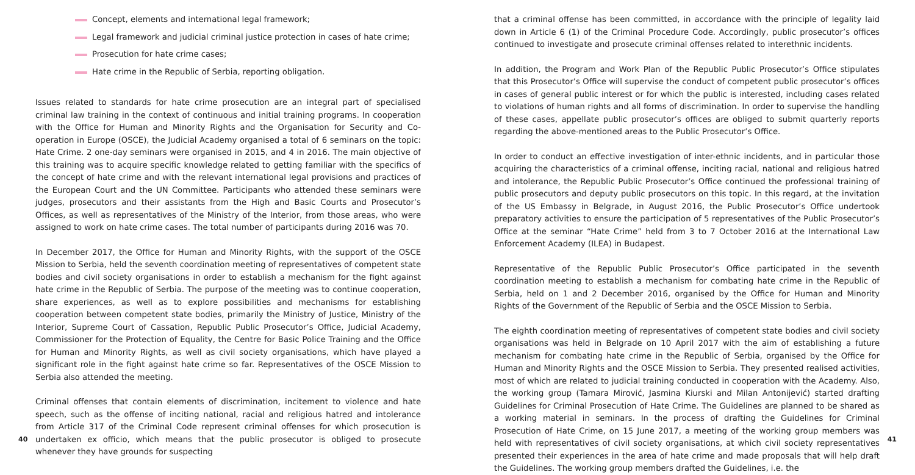Concept, elements and international legal framework;
Legal framework and judicial criminal justice protection in cases of hate crime;
Prosecution for hate crime cases;
Hate crime in the Republic of Serbia, reporting obligation.
Issues related to standards for hate crime prosecution are an integral part of specialised criminal law training in the context of continuous and initial training programs. In cooperation with the Office for Human and Minority Rights and the Organisation for Security and Co-operation in Europe (OSCE), the Judicial Academy organised a total of 6 seminars on the topic: Hate Crime. 2 one-day seminars were organised in 2015, and 4 in 2016. The main objective of this training was to acquire specific knowledge related to getting familiar with the specifics of the concept of hate crime and with the relevant international legal provisions and practices of the European Court and the UN Committee. Participants who attended these seminars were judges, prosecutors and their assistants from the High and Basic Courts and Prosecutor’s Offices, as well as representatives of the Ministry of the Interior, from those areas, who were assigned to work on hate crime cases. The total number of participants during 2016 was 70.
In December 2017, the Office for Human and Minority Rights, with the support of the OSCE Mission to Serbia, held the seventh coordination meeting of representatives of competent state bodies and civil society organisations in order to establish a mechanism for the fight against hate crime in the Republic of Serbia. The purpose of the meeting was to continue cooperation, share experiences, as well as to explore possibilities and mechanisms for establishing cooperation between competent state bodies, primarily the Ministry of Justice, Ministry of the Interior, Supreme Court of Cassation, Republic Public Prosecutor’s Office, Judicial Academy, Commissioner for the Protection of Equality, the Centre for Basic Police Training and the Office for Human and Minority Rights, as well as civil society organisations, which have played a significant role in the fight against hate crime so far. Representatives of the OSCE Mission to Serbia also attended the meeting.
Criminal offenses that contain elements of discrimination, incitement to violence and hate speech, such as the offense of inciting national, racial and religious hatred and intolerance from Article 317 of the Criminal Code represent criminal offenses for which prosecution is undertaken ex officio, which means that the public prosecutor is obliged to prosecute whenever they have grounds for suspecting
40
that a criminal offense has been committed, in accordance with the principle of legality laid down in Article 6 (1) of the Criminal Procedure Code. Accordingly, public prosecutor’s offices continued to investigate and prosecute criminal offenses related to interethnic incidents.
In addition, the Program and Work Plan of the Republic Public Prosecutor’s Office stipulates that this Prosecutor’s Office will supervise the conduct of competent public prosecutor’s offices in cases of general public interest or for which the public is interested, including cases related to violations of human rights and all forms of discrimination. In order to supervise the handling of these cases, appellate public prosecutor’s offices are obliged to submit quarterly reports regarding the above-mentioned areas to the Public Prosecutor’s Office.
In order to conduct an effective investigation of inter-ethnic incidents, and in particular those acquiring the characteristics of a criminal offense, inciting racial, national and religious hatred and intolerance, the Republic Public Prosecutor’s Office continued the professional training of public prosecutors and deputy public prosecutors on this topic. In this regard, at the invitation of the US Embassy in Belgrade, in August 2016, the Public Prosecutor’s Office undertook preparatory activities to ensure the participation of 5 representatives of the Public Prosecutor’s Office at the seminar “Hate Crime” held from 3 to 7 October 2016 at the International Law Enforcement Academy (ILEA) in Budapest.
Representative of the Republic Public Prosecutor’s Office participated in the seventh coordination meeting to establish a mechanism for combating hate crime in the Republic of Serbia, held on 1 and 2 December 2016, organised by the Office for Human and Minority Rights of the Government of the Republic of Serbia and the OSCE Mission to Serbia.
The eighth coordination meeting of representatives of competent state bodies and civil society organisations was held in Belgrade on 10 April 2017 with the aim of establishing a future mechanism for combating hate crime in the Republic of Serbia, organised by the Office for Human and Minority Rights and the OSCE Mission to Serbia. They presented realised activities, most of which are related to judicial training conducted in cooperation with the Academy. Also, the working group (Tamara Mirović, Jasmina Kiurski and Milan Antonijević) started drafting Guidelines for Criminal Prosecution of Hate Crime. The Guidelines are planned to be shared as a working material in seminars. In the process of drafting the Guidelines for Criminal Prosecution of Hate Crime, on 15 June 2017, a meeting of the working group members was held with representatives of civil society organisations, at which civil society representatives presented their experiences in the area of hate crime and made proposals that will help draft the Guidelines. The working group members drafted the Guidelines, i.e. the
41